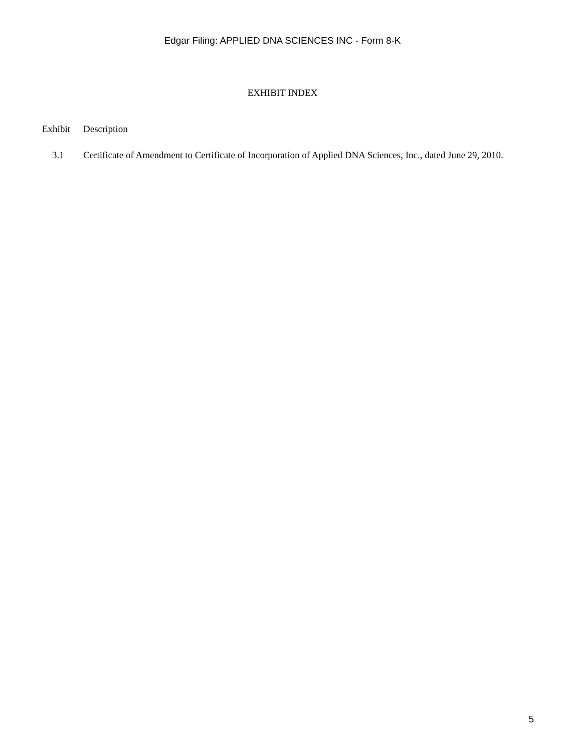Edgar Filing: APPLIED DNA SCIENCES INC - Form 8-K
EXHIBIT INDEX
| Exhibit | Description |
| --- | --- |
| 3.1 | Certificate of Amendment to Certificate of Incorporation of Applied DNA Sciences, Inc., dated June 29, 2010. |
5